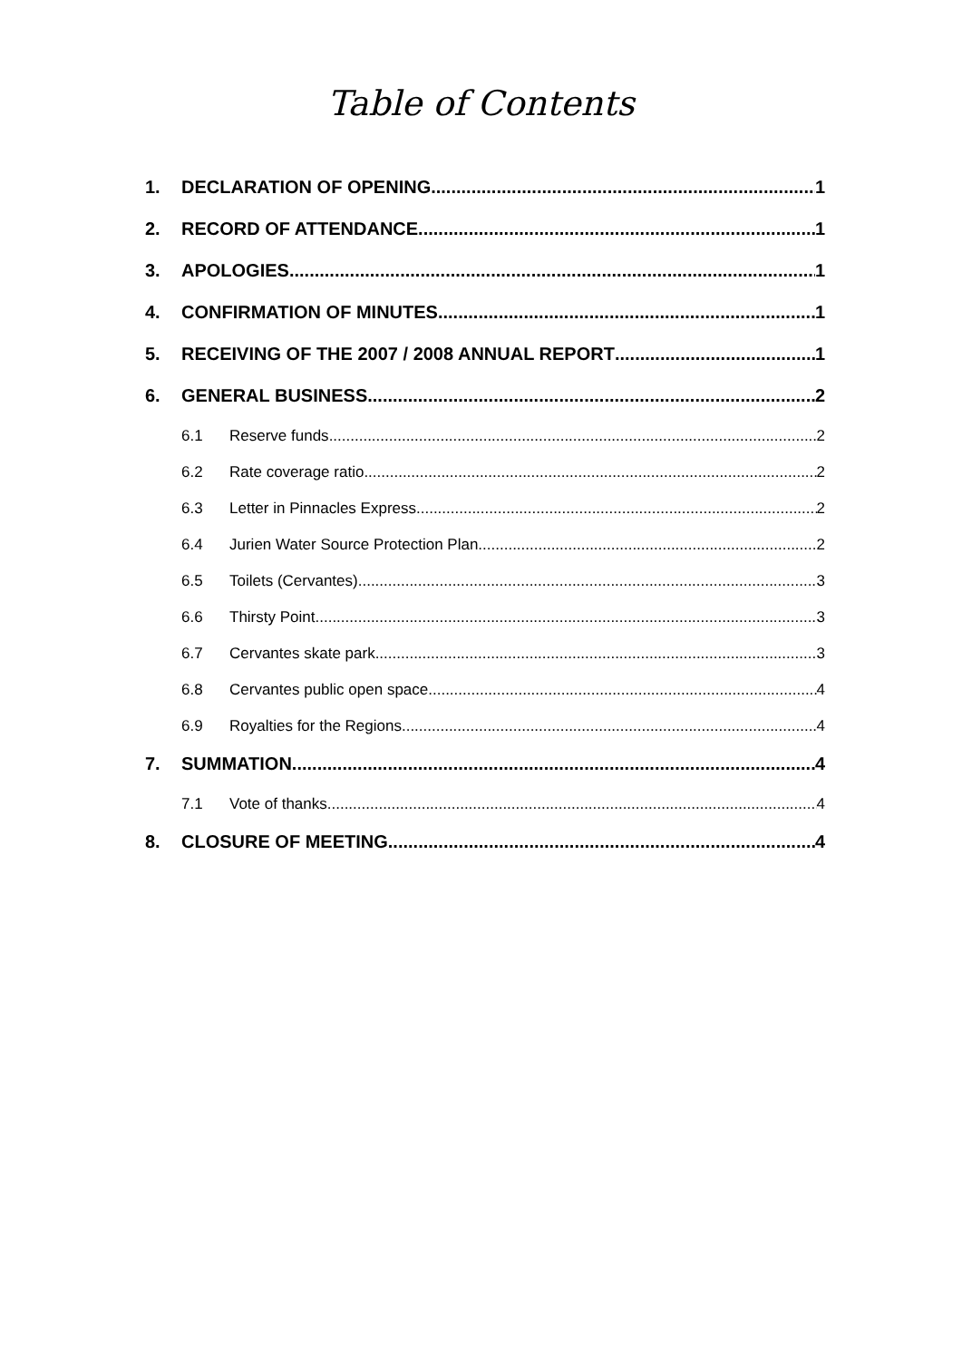Table of Contents
1. DECLARATION OF OPENING 1
2. RECORD OF ATTENDANCE 1
3. APOLOGIES 1
4. CONFIRMATION OF MINUTES 1
5. RECEIVING OF THE 2007 / 2008 ANNUAL REPORT 1
6. GENERAL BUSINESS 2
6.1 Reserve funds 2
6.2 Rate coverage ratio 2
6.3 Letter in Pinnacles Express 2
6.4 Jurien Water Source Protection Plan 2
6.5 Toilets (Cervantes) 3
6.6 Thirsty Point 3
6.7 Cervantes skate park 3
6.8 Cervantes public open space 4
6.9 Royalties for the Regions 4
7. SUMMATION 4
7.1 Vote of thanks 4
8. CLOSURE OF MEETING 4